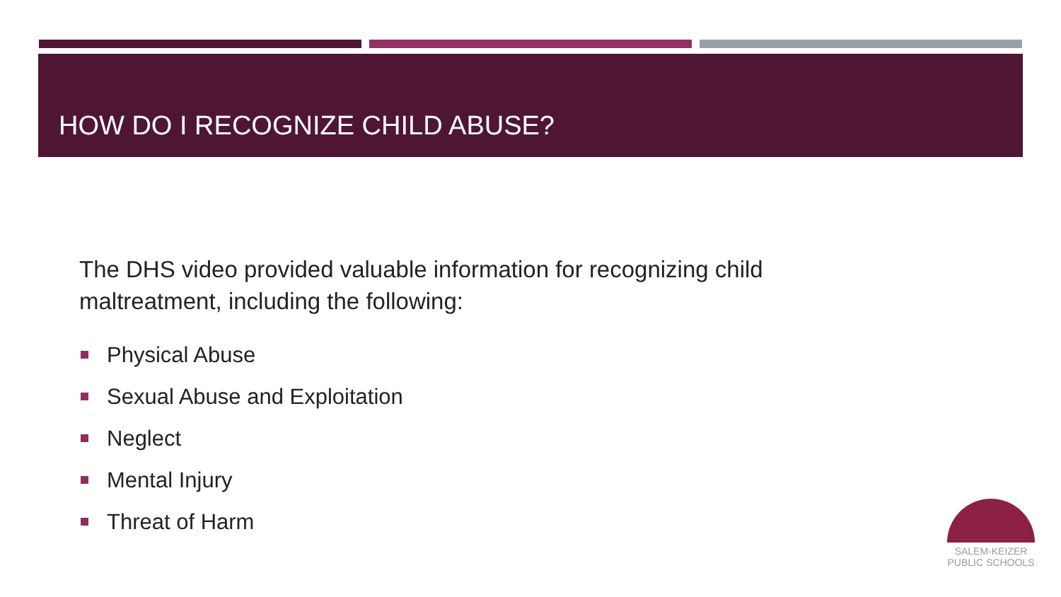HOW DO I RECOGNIZE CHILD ABUSE?
The DHS video provided valuable information for recognizing child maltreatment, including the following:
Physical Abuse
Sexual Abuse and Exploitation
Neglect
Mental Injury
Threat of Harm
SALEM-KEIZER
PUBLIC SCHOOLS